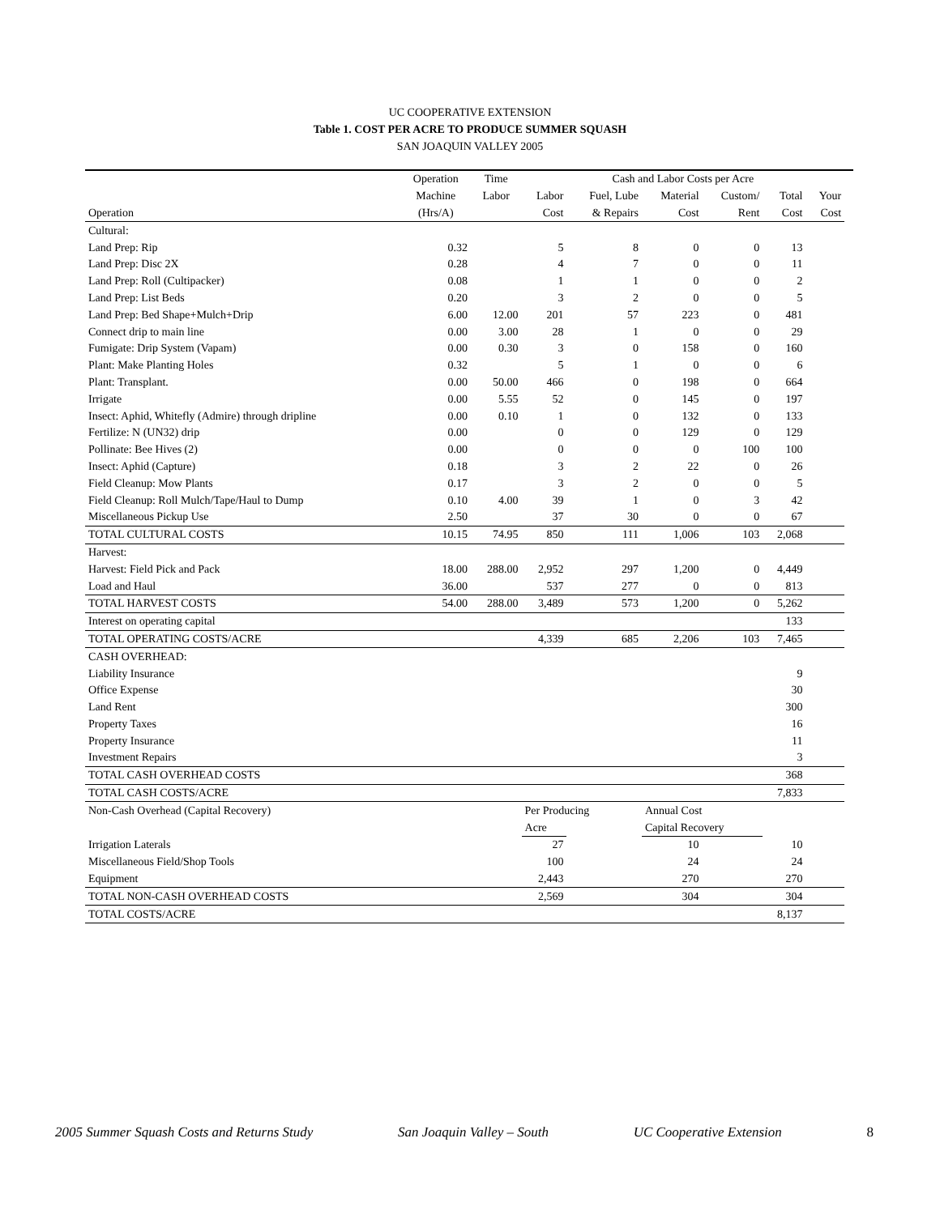UC COOPERATIVE EXTENSION
Table 1. COST PER ACRE TO PRODUCE SUMMER SQUASH
SAN JOAQUIN VALLEY 2005
| | Operation | Time | Cash and Labor Costs per Acre | | | | | | |
| --- | --- | --- | --- | --- | --- | --- | --- | --- | --- |
| | Machine | Labor | Labor | Fuel, Lube | Material | Custom/ | Total | Your | |
| Operation | (Hrs/A) | | Cost | & Repairs | Cost | Rent | Cost | Cost | |
| Cultural: | | | | | | | | | |
| Land Prep: Rip | 0.32 | | 5 | 8 | 0 | 0 | 13 | | |
| Land Prep: Disc 2X | 0.28 | | 4 | 7 | 0 | 0 | 11 | | |
| Land Prep: Roll (Cultipacker) | 0.08 | | 1 | 1 | 0 | 0 | 2 | | |
| Land Prep: List Beds | 0.20 | | 3 | 2 | 0 | 0 | 5 | | |
| Land Prep: Bed Shape+Mulch+Drip | 6.00 | 12.00 | 201 | 57 | 223 | 0 | 481 | | |
| Connect drip to main line | 0.00 | 3.00 | 28 | 1 | 0 | 0 | 29 | | |
| Fumigate: Drip System (Vapam) | 0.00 | 0.30 | 3 | 0 | 158 | 0 | 160 | | |
| Plant: Make Planting Holes | 0.32 | | 5 | 1 | 0 | 0 | 6 | | |
| Plant: Transplant. | 0.00 | 50.00 | 466 | 0 | 198 | 0 | 664 | | |
| Irrigate | 0.00 | 5.55 | 52 | 0 | 145 | 0 | 197 | | |
| Insect: Aphid, Whitefly (Admire) through dripline | 0.00 | 0.10 | 1 | 0 | 132 | 0 | 133 | | |
| Fertilize: N (UN32) drip | 0.00 | | 0 | 0 | 129 | 0 | 129 | | |
| Pollinate: Bee Hives (2) | 0.00 | | 0 | 0 | 0 | 100 | 100 | | |
| Insect: Aphid (Capture) | 0.18 | | 3 | 2 | 22 | 0 | 26 | | |
| Field Cleanup: Mow Plants | 0.17 | | 3 | 2 | 0 | 0 | 5 | | |
| Field Cleanup: Roll Mulch/Tape/Haul to Dump | 0.10 | 4.00 | 39 | 1 | 0 | 3 | 42 | | |
| Miscellaneous Pickup Use | 2.50 | | 37 | 30 | 0 | 0 | 67 | | |
| TOTAL CULTURAL COSTS | 10.15 | 74.95 | 850 | 111 | 1,006 | 103 | 2,068 | | |
| Harvest: | | | | | | | | | |
| Harvest: Field Pick and Pack | 18.00 | 288.00 | 2,952 | 297 | 1,200 | 0 | 4,449 | | |
| Load and Haul | 36.00 | | 537 | 277 | 0 | 0 | 813 | | |
| TOTAL HARVEST COSTS | 54.00 | 288.00 | 3,489 | 573 | 1,200 | 0 | 5,262 | | |
| Interest on operating capital | | | | | | | 133 | | |
| TOTAL OPERATING COSTS/ACRE | | | 4,339 | 685 | 2,206 | 103 | 7,465 | | |
| CASH OVERHEAD: | | | | | | | | | |
| Liability Insurance | | | | | | | 9 | | |
| Office Expense | | | | | | | 30 | | |
| Land Rent | | | | | | | 300 | | |
| Property Taxes | | | | | | | 16 | | |
| Property Insurance | | | | | | | 11 | | |
| Investment Repairs | | | | | | | 3 | | |
| TOTAL CASH OVERHEAD COSTS | | | | | | | 368 | | |
| TOTAL CASH COSTS/ACRE | | | | | | | 7,833 | | |
| Non-Cash Overhead (Capital Recovery) | | | Per Producing | | Annual Cost | | | | |
| | | | Acre | | Capital Recovery | | | | |
| Irrigation Laterals | | | 27 | | 10 | | 10 | | |
| Miscellaneous Field/Shop Tools | | | 100 | | 24 | | 24 | | |
| Equipment | | | 2,443 | | 270 | | 270 | | |
| TOTAL NON-CASH OVERHEAD COSTS | | | 2,569 | | 304 | | 304 | | |
| TOTAL COSTS/ACRE | | | | | | | 8,137 | | |
2005 Summer Squash Costs and Returns Study San Joaquin Valley – South UC Cooperative Extension 8